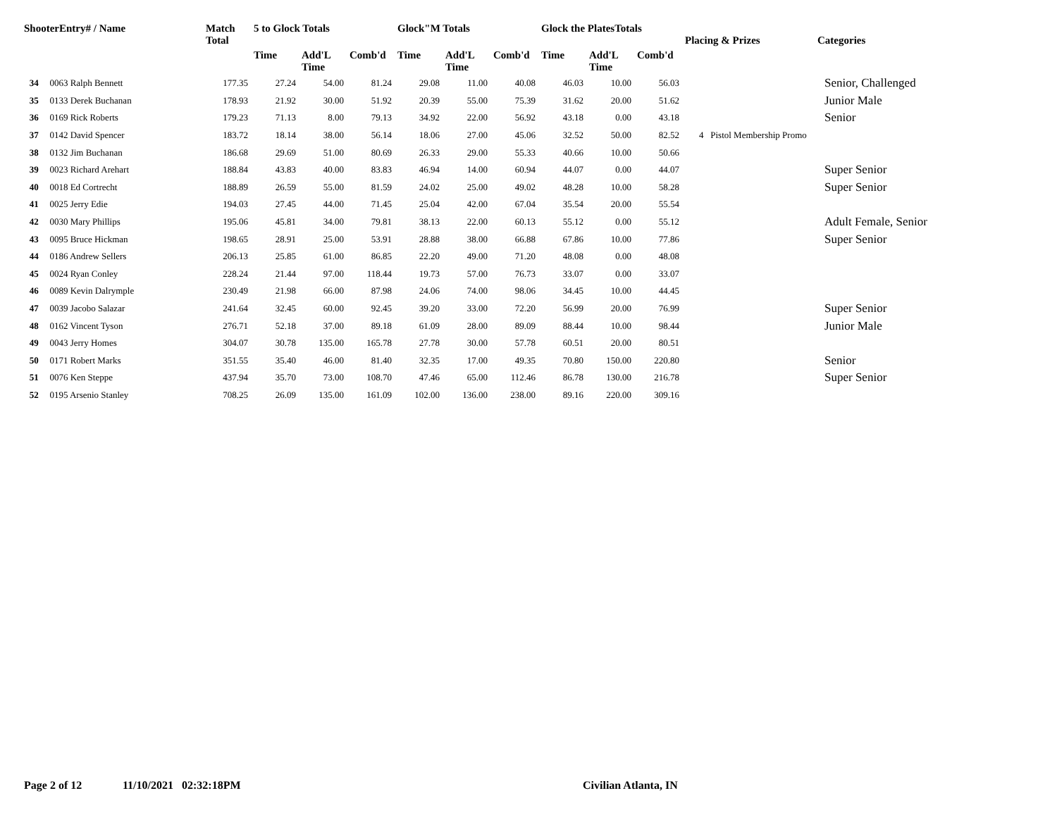| ShooterEntry# / Name | | Match Total | 5 to Glock Totals | | | Glock"M Totals | | | Glock the PlatesTotals | | | Placing & Prizes | Categories |
| --- | --- | --- | --- | --- | --- | --- | --- | --- | --- | --- | --- | --- | --- |
| | | | Time | Add'L Time | Comb'd | Time | Add'L Time | Comb'd | Time | Add'L Time | Comb'd | | |
| 34 | 0063 Ralph Bennett | 177.35 | 27.24 | 54.00 | 81.24 | 29.08 | 11.00 | 40.08 | 46.03 | 10.00 | 56.03 | | Senior, Challenged |
| 35 | 0133 Derek Buchanan | 178.93 | 21.92 | 30.00 | 51.92 | 20.39 | 55.00 | 75.39 | 31.62 | 20.00 | 51.62 | | Junior Male |
| 36 | 0169 Rick Roberts | 179.23 | 71.13 | 8.00 | 79.13 | 34.92 | 22.00 | 56.92 | 43.18 | 0.00 | 43.18 | | Senior |
| 37 | 0142 David Spencer | 183.72 | 18.14 | 38.00 | 56.14 | 18.06 | 27.00 | 45.06 | 32.52 | 50.00 | 82.52 | 4 Pistol Membership Promo | |
| 38 | 0132 Jim Buchanan | 186.68 | 29.69 | 51.00 | 80.69 | 26.33 | 29.00 | 55.33 | 40.66 | 10.00 | 50.66 | | |
| 39 | 0023 Richard Arehart | 188.84 | 43.83 | 40.00 | 83.83 | 46.94 | 14.00 | 60.94 | 44.07 | 0.00 | 44.07 | | Super Senior |
| 40 | 0018 Ed Cortrecht | 188.89 | 26.59 | 55.00 | 81.59 | 24.02 | 25.00 | 49.02 | 48.28 | 10.00 | 58.28 | | Super Senior |
| 41 | 0025 Jerry Edie | 194.03 | 27.45 | 44.00 | 71.45 | 25.04 | 42.00 | 67.04 | 35.54 | 20.00 | 55.54 | | |
| 42 | 0030 Mary Phillips | 195.06 | 45.81 | 34.00 | 79.81 | 38.13 | 22.00 | 60.13 | 55.12 | 0.00 | 55.12 | | Adult Female, Senior |
| 43 | 0095 Bruce Hickman | 198.65 | 28.91 | 25.00 | 53.91 | 28.88 | 38.00 | 66.88 | 67.86 | 10.00 | 77.86 | | Super Senior |
| 44 | 0186 Andrew Sellers | 206.13 | 25.85 | 61.00 | 86.85 | 22.20 | 49.00 | 71.20 | 48.08 | 0.00 | 48.08 | | |
| 45 | 0024 Ryan Conley | 228.24 | 21.44 | 97.00 | 118.44 | 19.73 | 57.00 | 76.73 | 33.07 | 0.00 | 33.07 | | |
| 46 | 0089 Kevin Dalrymple | 230.49 | 21.98 | 66.00 | 87.98 | 24.06 | 74.00 | 98.06 | 34.45 | 10.00 | 44.45 | | |
| 47 | 0039 Jacobo Salazar | 241.64 | 32.45 | 60.00 | 92.45 | 39.20 | 33.00 | 72.20 | 56.99 | 20.00 | 76.99 | | Super Senior |
| 48 | 0162 Vincent Tyson | 276.71 | 52.18 | 37.00 | 89.18 | 61.09 | 28.00 | 89.09 | 88.44 | 10.00 | 98.44 | | Junior Male |
| 49 | 0043 Jerry Homes | 304.07 | 30.78 | 135.00 | 165.78 | 27.78 | 30.00 | 57.78 | 60.51 | 20.00 | 80.51 | | |
| 50 | 0171 Robert Marks | 351.55 | 35.40 | 46.00 | 81.40 | 32.35 | 17.00 | 49.35 | 70.80 | 150.00 | 220.80 | | Senior |
| 51 | 0076 Ken Steppe | 437.94 | 35.70 | 73.00 | 108.70 | 47.46 | 65.00 | 112.46 | 86.78 | 130.00 | 216.78 | | Super Senior |
| 52 | 0195 Arsenio Stanley | 708.25 | 26.09 | 135.00 | 161.09 | 102.00 | 136.00 | 238.00 | 89.16 | 220.00 | 309.16 | | |
Page 2 of 12 11/10/2021 02:32:18PM Civilian Atlanta, IN